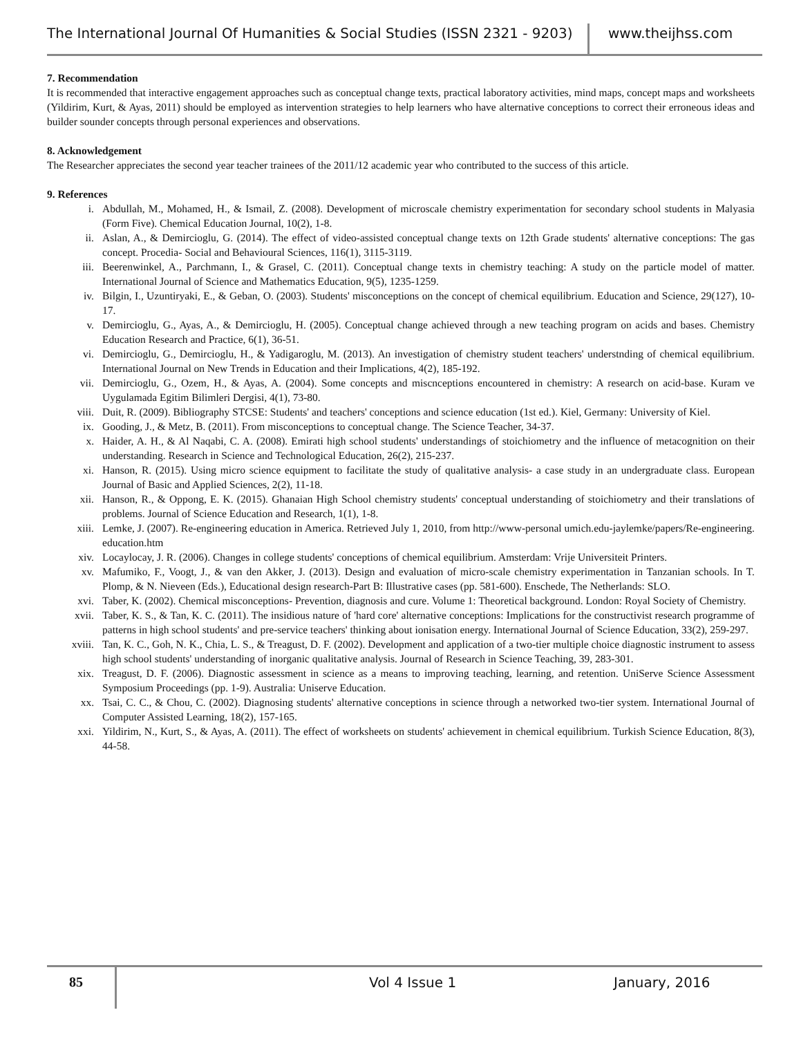The International Journal Of Humanities & Social Studies (ISSN 2321 - 9203)
www.theijhss.com
7. Recommendation
It is recommended that interactive engagement approaches such as conceptual change texts, practical laboratory activities, mind maps, concept maps and worksheets (Yildirim, Kurt, & Ayas, 2011) should be employed as intervention strategies to help learners who have alternative conceptions to correct their erroneous ideas and builder sounder concepts through personal experiences and observations.
8. Acknowledgement
The Researcher appreciates the second year teacher trainees of the 2011/12 academic year who contributed to the success of this article.
9. References
i. Abdullah, M., Mohamed, H., & Ismail, Z. (2008). Development of microscale chemistry experimentation for secondary school students in Malyasia (Form Five). Chemical Education Journal, 10(2), 1-8.
ii. Aslan, A., & Demircioglu, G. (2014). The effect of video-assisted conceptual change texts on 12th Grade students' alternative conceptions: The gas concept. Procedia- Social and Behavioural Sciences, 116(1), 3115-3119.
iii. Beerenwinkel, A., Parchmann, I., & Grasel, C. (2011). Conceptual change texts in chemistry teaching: A study on the particle model of matter. International Journal of Science and Mathematics Education, 9(5), 1235-1259.
iv. Bilgin, I., Uzuntiryaki, E., & Geban, O. (2003). Students' misconceptions on the concept of chemical equilibrium. Education and Science, 29(127), 10-17.
v. Demircioglu, G., Ayas, A., & Demircioglu, H. (2005). Conceptual change achieved through a new teaching program on acids and bases. Chemistry Education Research and Practice, 6(1), 36-51.
vi. Demircioglu, G., Demircioglu, H., & Yadigaroglu, M. (2013). An investigation of chemistry student teachers' understnding of chemical equilibrium. International Journal on New Trends in Education and their Implications, 4(2), 185-192.
vii. Demircioglu, G., Ozem, H., & Ayas, A. (2004). Some concepts and miscnceptions encountered in chemistry: A research on acid-base. Kuram ve Uygulamada Egitim Bilimleri Dergisi, 4(1), 73-80.
viii. Duit, R. (2009). Bibliography STCSE: Students' and teachers' conceptions and science education (1st ed.). Kiel, Germany: University of Kiel.
ix. Gooding, J., & Metz, B. (2011). From misconceptions to conceptual change. The Science Teacher, 34-37.
x. Haider, A. H., & Al Naqabi, C. A. (2008). Emirati high school students' understandings of stoichiometry and the influence of metacognition on their understanding. Research in Science and Technological Education, 26(2), 215-237.
xi. Hanson, R. (2015). Using micro science equipment to facilitate the study of qualitative analysis- a case study in an undergraduate class. European Journal of Basic and Applied Sciences, 2(2), 11-18.
xii. Hanson, R., & Oppong, E. K. (2015). Ghanaian High School chemistry students' conceptual understanding of stoichiometry and their translations of problems. Journal of Science Education and Research, 1(1), 1-8.
xiii. Lemke, J. (2007). Re-engineering education in America. Retrieved July 1, 2010, from http://www-personal umich.edu-jaylemke/papers/Re-engineering. education.htm
xiv. Locaylocay, J. R. (2006). Changes in college students' conceptions of chemical equilibrium. Amsterdam: Vrije Universiteit Printers.
xv. Mafumiko, F., Voogt, J., & van den Akker, J. (2013). Design and evaluation of micro-scale chemistry experimentation in Tanzanian schools. In T. Plomp, & N. Nieveen (Eds.), Educational design research-Part B: Illustrative cases (pp. 581-600). Enschede, The Netherlands: SLO.
xvi. Taber, K. (2002). Chemical misconceptions- Prevention, diagnosis and cure. Volume 1: Theoretical background. London: Royal Society of Chemistry.
xvii. Taber, K. S., & Tan, K. C. (2011). The insidious nature of 'hard core' alternative conceptions: Implications for the constructivist research programme of patterns in high school students' and pre-service teachers' thinking about ionisation energy. International Journal of Science Education, 33(2), 259-297.
xviii. Tan, K. C., Goh, N. K., Chia, L. S., & Treagust, D. F. (2002). Development and application of a two-tier multiple choice diagnostic instrument to assess high school students' understanding of inorganic qualitative analysis. Journal of Research in Science Teaching, 39, 283-301.
xix. Treagust, D. F. (2006). Diagnostic assessment in science as a means to improving teaching, learning, and retention. UniServe Science Assessment Symposium Proceedings (pp. 1-9). Australia: Uniserve Education.
xx. Tsai, C. C., & Chou, C. (2002). Diagnosing students' alternative conceptions in science through a networked two-tier system. International Journal of Computer Assisted Learning, 18(2), 157-165.
xxi. Yildirim, N., Kurt, S., & Ayas, A. (2011). The effect of worksheets on students' achievement in chemical equilibrium. Turkish Science Education, 8(3), 44-58.
85 Vol 4 Issue 1 January, 2016